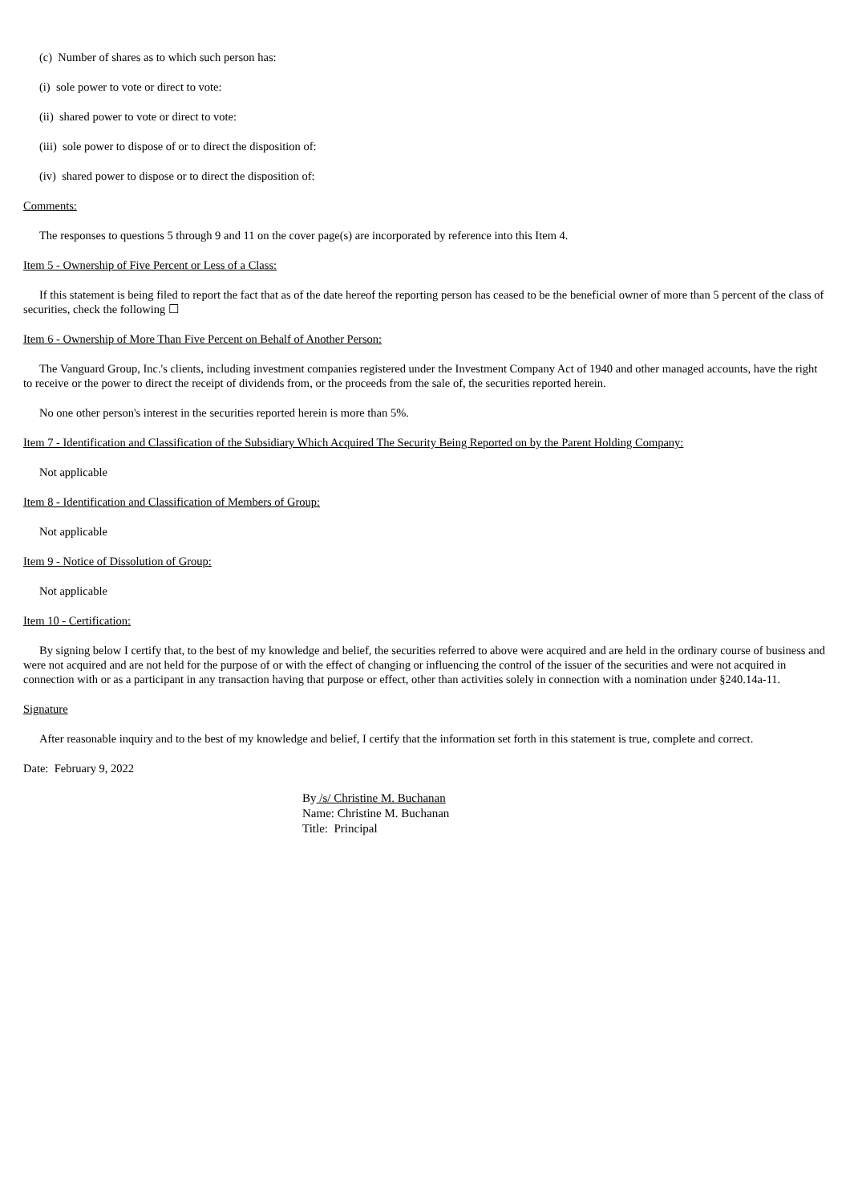(c) Number of shares as to which such person has:
(i) sole power to vote or direct to vote:
(ii) shared power to vote or direct to vote:
(iii) sole power to dispose of or to direct the disposition of:
(iv) shared power to dispose or to direct the disposition of:
Comments:
The responses to questions 5 through 9 and 11 on the cover page(s) are incorporated by reference into this Item 4.
Item 5 - Ownership of Five Percent or Less of a Class:
If this statement is being filed to report the fact that as of the date hereof the reporting person has ceased to be the beneficial owner of more than 5 percent of the class of securities, check the following ☐
Item 6 - Ownership of More Than Five Percent on Behalf of Another Person:
The Vanguard Group, Inc.'s clients, including investment companies registered under the Investment Company Act of 1940 and other managed accounts, have the right to receive or the power to direct the receipt of dividends from, or the proceeds from the sale of, the securities reported herein.
No one other person's interest in the securities reported herein is more than 5%.
Item 7 - Identification and Classification of the Subsidiary Which Acquired The Security Being Reported on by the Parent Holding Company:
Not applicable
Item 8 - Identification and Classification of Members of Group:
Not applicable
Item 9 - Notice of Dissolution of Group:
Not applicable
Item 10 - Certification:
By signing below I certify that, to the best of my knowledge and belief, the securities referred to above were acquired and are held in the ordinary course of business and were not acquired and are not held for the purpose of or with the effect of changing or influencing the control of the issuer of the securities and were not acquired in connection with or as a participant in any transaction having that purpose or effect, other than activities solely in connection with a nomination under §240.14a-11.
Signature
After reasonable inquiry and to the best of my knowledge and belief, I certify that the information set forth in this statement is true, complete and correct.
Date: February 9, 2022
By /s/ Christine M. Buchanan
Name: Christine M. Buchanan
Title: Principal